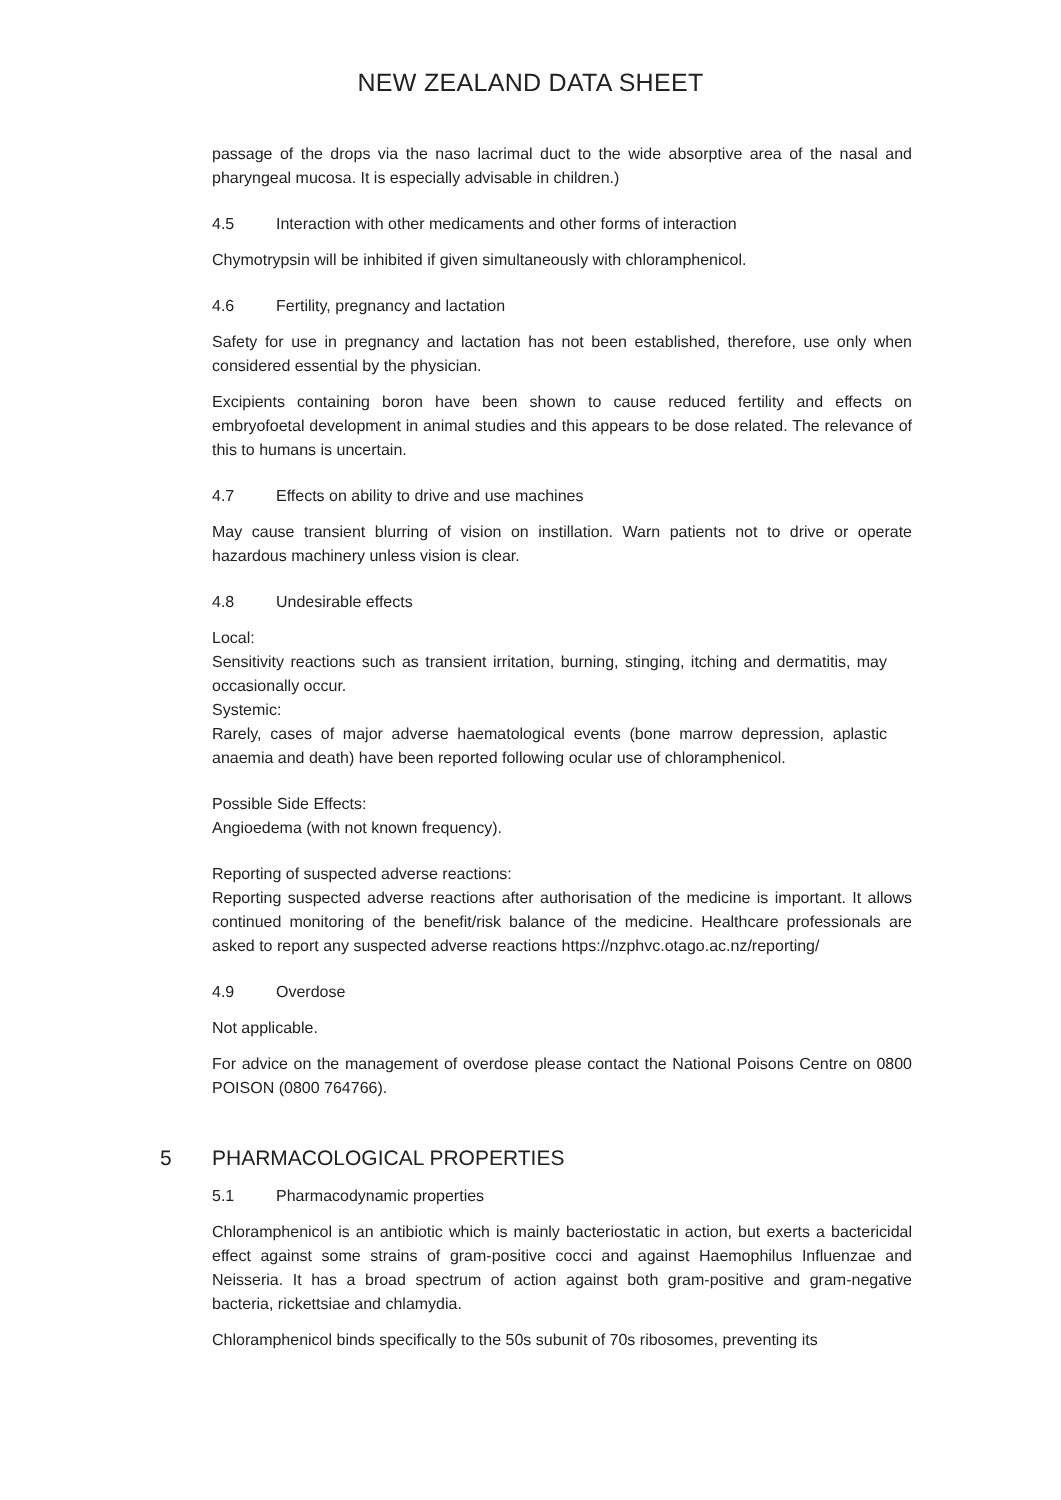NEW ZEALAND DATA SHEET
passage of the drops via the naso lacrimal duct to the wide absorptive area of the nasal and pharyngeal mucosa. It is especially advisable in children.)
4.5 Interaction with other medicaments and other forms of interaction
Chymotrypsin will be inhibited if given simultaneously with chloramphenicol.
4.6 Fertility, pregnancy and lactation
Safety for use in pregnancy and lactation has not been established, therefore, use only when considered essential by the physician.
Excipients containing boron have been shown to cause reduced fertility and effects on embryofoetal development in animal studies and this appears to be dose related. The relevance of this to humans is uncertain.
4.7 Effects on ability to drive and use machines
May cause transient blurring of vision on instillation. Warn patients not to drive or operate hazardous machinery unless vision is clear.
4.8 Undesirable effects
Local:
Sensitivity reactions such as transient irritation, burning, stinging, itching and dermatitis, may occasionally occur.
Systemic:
Rarely, cases of major adverse haematological events (bone marrow depression, aplastic anaemia and death) have been reported following ocular use of chloramphenicol.
Possible Side Effects:
Angioedema (with not known frequency).
Reporting of suspected adverse reactions:
Reporting suspected adverse reactions after authorisation of the medicine is important. It allows continued monitoring of the benefit/risk balance of the medicine. Healthcare professionals are asked to report any suspected adverse reactions https://nzphvc.otago.ac.nz/reporting/
4.9 Overdose
Not applicable.
For advice on the management of overdose please contact the National Poisons Centre on 0800 POISON (0800 764766).
5 PHARMACOLOGICAL PROPERTIES
5.1 Pharmacodynamic properties
Chloramphenicol is an antibiotic which is mainly bacteriostatic in action, but exerts a bactericidal effect against some strains of gram-positive cocci and against Haemophilus Influenzae and Neisseria. It has a broad spectrum of action against both gram-positive and gram-negative bacteria, rickettsiae and chlamydia.
Chloramphenicol binds specifically to the 50s subunit of 70s ribosomes, preventing its